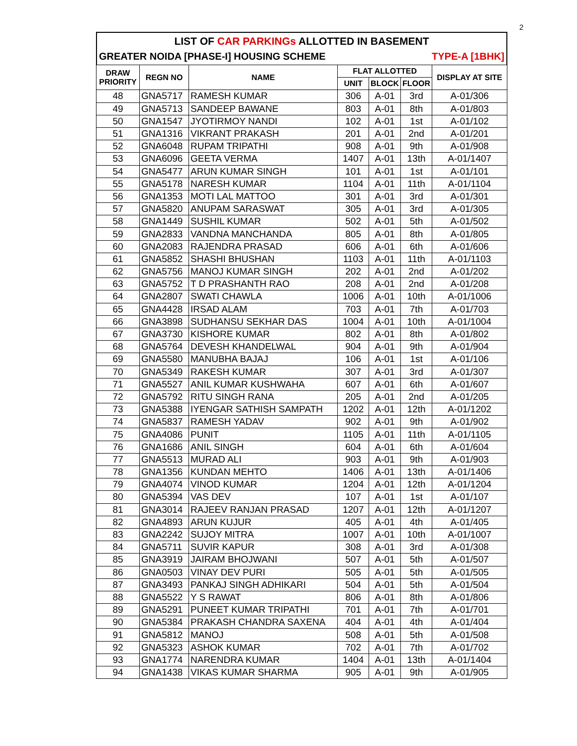2
LIST OF CAR PARKINGs ALLOTTED IN BASEMENT
GREATER NOIDA [PHASE-I] HOUSING SCHEME TYPE-A [1BHK]
| DRAW PRIORITY | REGN NO | NAME | FLAT ALLOTTED | | | DISPLAY AT SITE |
| --- | --- | --- | --- | --- | --- | --- |
| | | | UNIT | BLOCK | FLOOR | |
| 48 | GNA5717 | RAMESH KUMAR | 306 | A-01 | 3rd | A-01/306 |
| 49 | GNA5713 | SANDEEP BAWANE | 803 | A-01 | 8th | A-01/803 |
| 50 | GNA1547 | JYOTIRMOY NANDI | 102 | A-01 | 1st | A-01/102 |
| 51 | GNA1316 | VIKRANT PRAKASH | 201 | A-01 | 2nd | A-01/201 |
| 52 | GNA6048 | RUPAM TRIPATHI | 908 | A-01 | 9th | A-01/908 |
| 53 | GNA6096 | GEETA VERMA | 1407 | A-01 | 13th | A-01/1407 |
| 54 | GNA5477 | ARUN KUMAR SINGH | 101 | A-01 | 1st | A-01/101 |
| 55 | GNA5178 | NARESH KUMAR | 1104 | A-01 | 11th | A-01/1104 |
| 56 | GNA1353 | MOTI LAL MATTOO | 301 | A-01 | 3rd | A-01/301 |
| 57 | GNA5820 | ANUPAM SARASWAT | 305 | A-01 | 3rd | A-01/305 |
| 58 | GNA1449 | SUSHIL KUMAR | 502 | A-01 | 5th | A-01/502 |
| 59 | GNA2833 | VANDNA MANCHANDA | 805 | A-01 | 8th | A-01/805 |
| 60 | GNA2083 | RAJENDRA PRASAD | 606 | A-01 | 6th | A-01/606 |
| 61 | GNA5852 | SHASHI BHUSHAN | 1103 | A-01 | 11th | A-01/1103 |
| 62 | GNA5756 | MANOJ KUMAR SINGH | 202 | A-01 | 2nd | A-01/202 |
| 63 | GNA5752 | T D PRASHANTH RAO | 208 | A-01 | 2nd | A-01/208 |
| 64 | GNA2807 | SWATI CHAWLA | 1006 | A-01 | 10th | A-01/1006 |
| 65 | GNA4428 | IRSAD ALAM | 703 | A-01 | 7th | A-01/703 |
| 66 | GNA3898 | SUDHANSU SEKHAR DAS | 1004 | A-01 | 10th | A-01/1004 |
| 67 | GNA3730 | KISHORE KUMAR | 802 | A-01 | 8th | A-01/802 |
| 68 | GNA5764 | DEVESH KHANDELWAL | 904 | A-01 | 9th | A-01/904 |
| 69 | GNA5580 | MANUBHA BAJAJ | 106 | A-01 | 1st | A-01/106 |
| 70 | GNA5349 | RAKESH KUMAR | 307 | A-01 | 3rd | A-01/307 |
| 71 | GNA5527 | ANIL KUMAR KUSHWAHA | 607 | A-01 | 6th | A-01/607 |
| 72 | GNA5792 | RITU SINGH RANA | 205 | A-01 | 2nd | A-01/205 |
| 73 | GNA5388 | IYENGAR SATHISH SAMPATH | 1202 | A-01 | 12th | A-01/1202 |
| 74 | GNA5837 | RAMESH YADAV | 902 | A-01 | 9th | A-01/902 |
| 75 | GNA4086 | PUNIT | 1105 | A-01 | 11th | A-01/1105 |
| 76 | GNA1686 | ANIL SINGH | 604 | A-01 | 6th | A-01/604 |
| 77 | GNA5513 | MURAD ALI | 903 | A-01 | 9th | A-01/903 |
| 78 | GNA1356 | KUNDAN MEHTO | 1406 | A-01 | 13th | A-01/1406 |
| 79 | GNA4074 | VINOD KUMAR | 1204 | A-01 | 12th | A-01/1204 |
| 80 | GNA5394 | VAS DEV | 107 | A-01 | 1st | A-01/107 |
| 81 | GNA3014 | RAJEEV RANJAN PRASAD | 1207 | A-01 | 12th | A-01/1207 |
| 82 | GNA4893 | ARUN KUJUR | 405 | A-01 | 4th | A-01/405 |
| 83 | GNA2242 | SUJOY MITRA | 1007 | A-01 | 10th | A-01/1007 |
| 84 | GNA5711 | SUVIR KAPUR | 308 | A-01 | 3rd | A-01/308 |
| 85 | GNA3919 | JAIRAM BHOJWANI | 507 | A-01 | 5th | A-01/507 |
| 86 | GNA0503 | VINAY DEV PURI | 505 | A-01 | 5th | A-01/505 |
| 87 | GNA3493 | PANKAJ SINGH ADHIKARI | 504 | A-01 | 5th | A-01/504 |
| 88 | GNA5522 | Y S RAWAT | 806 | A-01 | 8th | A-01/806 |
| 89 | GNA5291 | PUNEET KUMAR TRIPATHI | 701 | A-01 | 7th | A-01/701 |
| 90 | GNA5384 | PRAKASH CHANDRA SAXENA | 404 | A-01 | 4th | A-01/404 |
| 91 | GNA5812 | MANOJ | 508 | A-01 | 5th | A-01/508 |
| 92 | GNA5323 | ASHOK KUMAR | 702 | A-01 | 7th | A-01/702 |
| 93 | GNA1774 | NARENDRA KUMAR | 1404 | A-01 | 13th | A-01/1404 |
| 94 | GNA1438 | VIKAS KUMAR SHARMA | 905 | A-01 | 9th | A-01/905 |